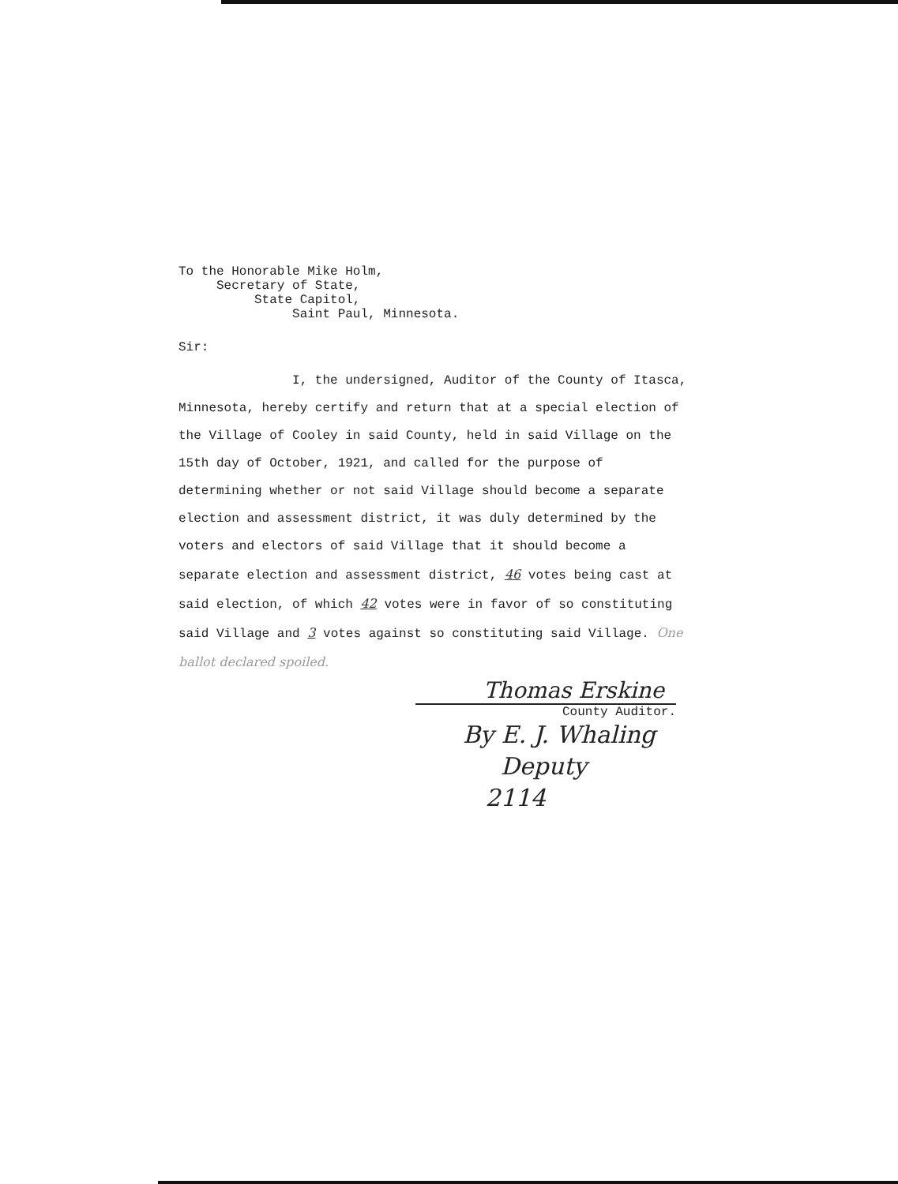To the Honorable Mike Holm,
Secretary of State,
State Capitol,
Saint Paul, Minnesota.
Sir:
I, the undersigned, Auditor of the County of Itasca, Minnesota, hereby certify and return that at a special election of the Village of Cooley in said County, held in said Village on the 15th day of October, 1921, and called for the purpose of determining whether or not said Village should become a separate election and assessment district, it was duly determined by the voters and electors of said Village that it should become a separate election and assessment district, 46 votes being cast at said election, of which 42 votes were in favor of so constituting said Village and 3 votes against so constituting said Village. One ballot declared spoiled.
Thomas Erskine
County Auditor.
By E. J. Whaling
Deputy
2114